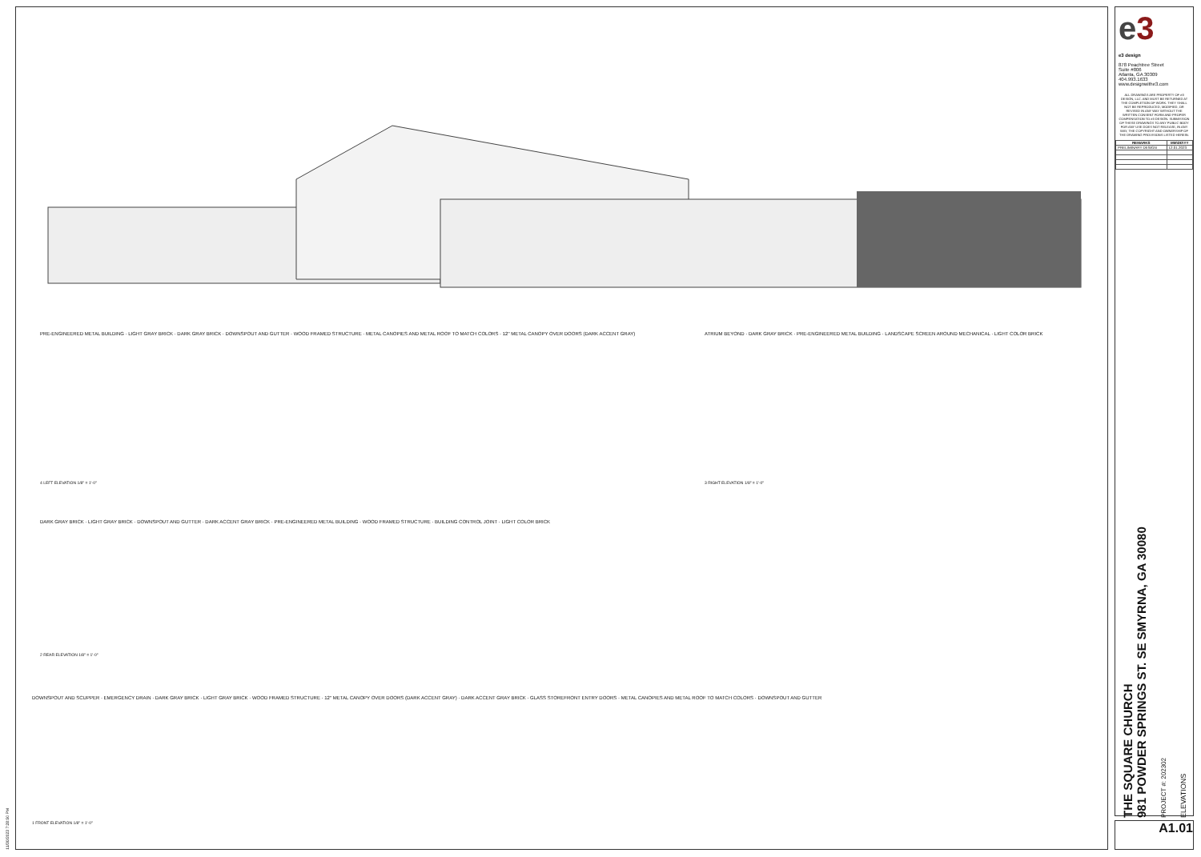PRE-ENGINEERED METAL BUILDING · LIGHT GRAY BRICK · DARK GRAY BRICK · DOWNSPOUT AND GUTTER · WOOD FRAMED STRUCTURE · METAL CANOPIES AND METAL ROOF TO MATCH COLORS · 12" METAL CANOPY OVER DOORS (DARK ACCENT GRAY)
4 LEFT ELEVATION 1/8" = 1'-0"
ATRIUM BEYOND · DARK GRAY BRICK · PRE-ENGINEERED METAL BUILDING · LANDSCAPE SCREEN AROUND MECHANICAL · LIGHT COLOR BRICK
3 RIGHT ELEVATION 1/8" = 1'-0"
DARK GRAY BRICK · LIGHT GRAY BRICK · DOWNSPOUT AND GUTTER · DARK ACCENT GRAY BRICK · PRE-ENGINEERED METAL BUILDING · WOOD FRAMED STRUCTURE · BUILDING CONTROL JOINT · LIGHT COLOR BRICK
2 REAR ELEVATION 1/8" = 1'-0"
DOWNSPOUT AND SCUPPER · EMERGENCY DRAIN · DARK GRAY BRICK · LIGHT GRAY BRICK · WOOD FRAMED STRUCTURE · 12" METAL CANOPY OVER DOORS (DARK ACCENT GRAY) · DARK ACCENT GRAY BRICK · GLASS STOREFRONT ENTRY DOORS · METAL CANOPIES AND METAL ROOF TO MATCH COLORS · DOWNSPOUT AND GUTTER
1 FRONT ELEVATION 1/8" = 1'-0"
e3
e3 design
878 Peachtree Street
Suite #806
Atlanta, GA 30309
404.993.1633
www.designwithe3.com
ALL DRAWINGS ARE PROPERTY OF e3 DESIGN, LLC. AND MUST BE RETURNED AT THE COMPLETION OF WORK. THEY SHALL NOT BE REPRODUCED, MODIFIED, OR REVISED IN ANY WAY WITHOUT THE WRITTEN CONSENT FORM AND PROPER COMPENSATION TO e3 DESIGN. SUBMISSION OF THESE DRAWINGS TO ANY PUBLIC BODY FOR ANY USE DOES NOT RELEASE, IN ANY WAY, THE COPYRIGHT AND OWNERSHIP OF THE DRAWING PROVISIONS LISTED HEREIN.
| REMARKS | MM\DD\YY |
| --- | --- |
| PRELIMINARY DESIGN | 12.01.2023 |
THE SQUARE CHURCH
981 POWDER SPRINGS ST. SE SMYRNA, GA 30080
PROJECT #: 202302
ELEVATIONS
A1.01
11/30/2023 7:28:50 PM